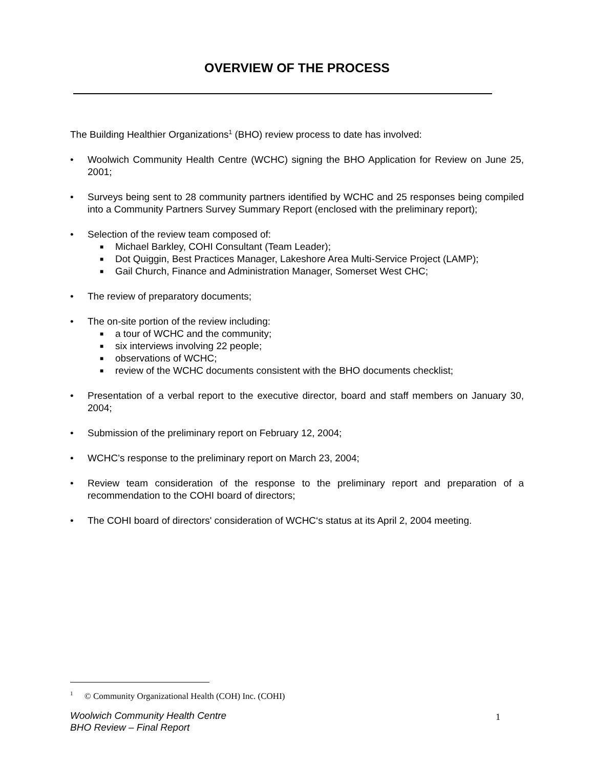OVERVIEW OF THE PROCESS
The Building Healthier Organizations<sup>1</sup> (BHO) review process to date has involved:
• Woolwich Community Health Centre (WCHC) signing the BHO Application for Review on June 25, 2001;
• Surveys being sent to 28 community partners identified by WCHC and 25 responses being compiled into a Community Partners Survey Summary Report (enclosed with the preliminary report);
• Selection of the review team composed of:
■ Michael Barkley, COHI Consultant (Team Leader);
■ Dot Quiggin, Best Practices Manager, Lakeshore Area Multi-Service Project (LAMP);
■ Gail Church, Finance and Administration Manager, Somerset West CHC;
• The review of preparatory documents;
• The on-site portion of the review including:
■ a tour of WCHC and the community;
■ six interviews involving 22 people;
■ observations of WCHC;
■ review of the WCHC documents consistent with the BHO documents checklist;
• Presentation of a verbal report to the executive director, board and staff members on January 30, 2004;
• Submission of the preliminary report on February 12, 2004;
• WCHC’s response to the preliminary report on March 23, 2004;
• Review team consideration of the response to the preliminary report and preparation of a recommendation to the COHI board of directors;
• The COHI board of directors' consideration of WCHC‘s status at its April 2, 2004 meeting.
<sup>1</sup> © Community Organizational Health (COH) Inc. (COHI)
Woolwich Community Health Centre
BHO Review – Final Report
1